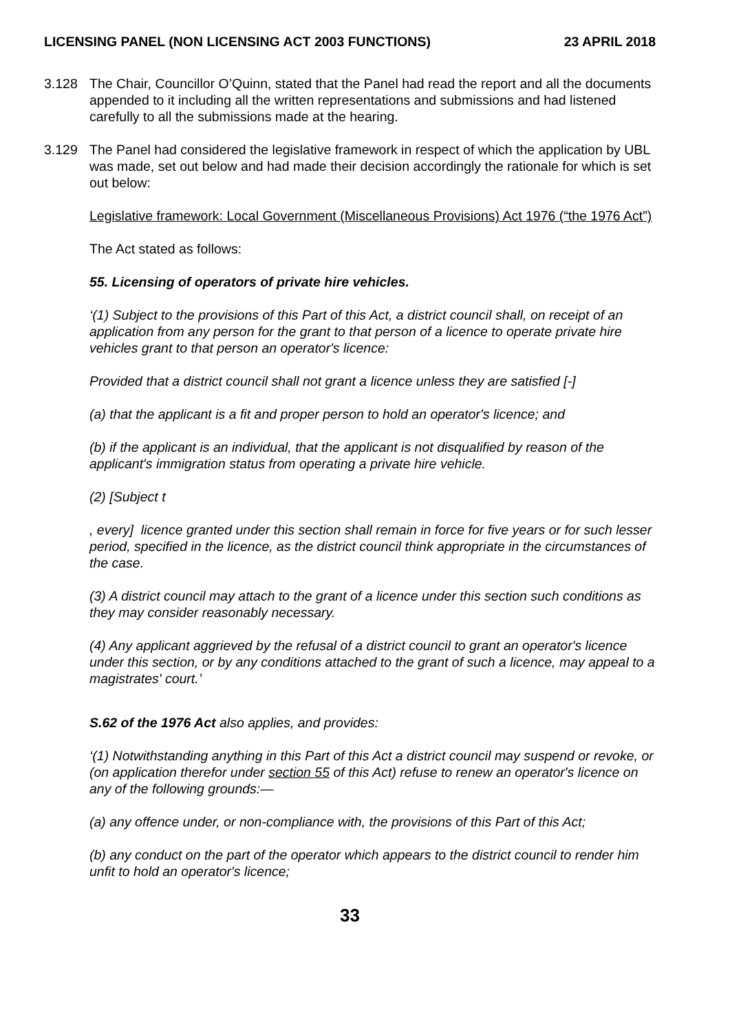LICENSING PANEL (NON LICENSING ACT 2003 FUNCTIONS) 23 APRIL 2018
3.128 The Chair, Councillor O’Quinn, stated that the Panel had read the report and all the documents appended to it including all the written representations and submissions and had listened carefully to all the submissions made at the hearing.
3.129 The Panel had considered the legislative framework in respect of which the application by UBL was made, set out below and had made their decision accordingly the rationale for which is set out below:
Legislative framework: Local Government (Miscellaneous Provisions) Act 1976 (“the 1976 Act”)
The Act stated as follows:
55. Licensing of operators of private hire vehicles.
‘(1) Subject to the provisions of this Part of this Act, a district council shall, on receipt of an application from any person for the grant to that person of a licence to operate private hire vehicles grant to that person an operator's licence:
Provided that a district council shall not grant a licence unless they are satisfied [-]
(a) that the applicant is a fit and proper person to hold an operator's licence; and
(b) if the applicant is an individual, that the applicant is not disqualified by reason of the applicant's immigration status from operating a private hire vehicle.
(2) [Subject t
, every] licence granted under this section shall remain in force for five years or for such lesser period, specified in the licence, as the district council think appropriate in the circumstances of the case.
(3) A district council may attach to the grant of a licence under this section such conditions as they may consider reasonably necessary.
(4) Any applicant aggrieved by the refusal of a district council to grant an operator's licence under this section, or by any conditions attached to the grant of such a licence, may appeal to a magistrates' court.’
S.62 of the 1976 Act also applies, and provides:
‘(1) Notwithstanding anything in this Part of this Act a district council may suspend or revoke, or (on application therefor under section 55 of this Act) refuse to renew an operator's licence on any of the following grounds:—
(a) any offence under, or non-compliance with, the provisions of this Part of this Act;
(b) any conduct on the part of the operator which appears to the district council to render him unfit to hold an operator's licence;
33